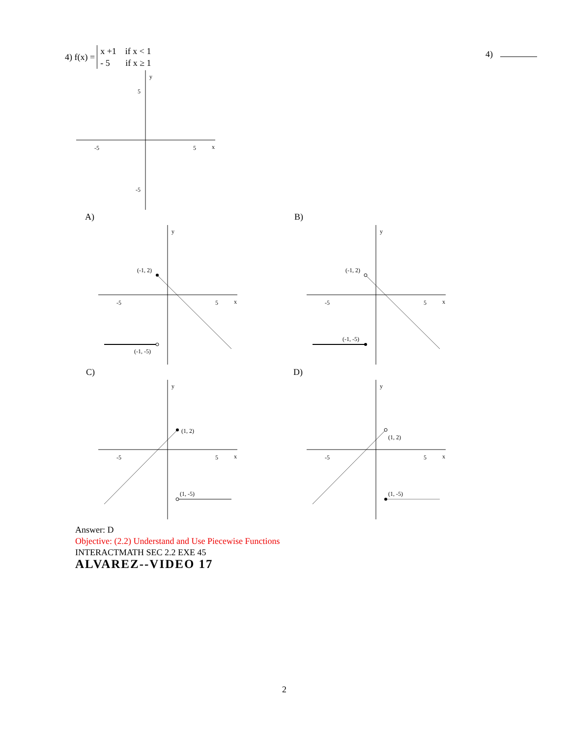4) f(x) =
x +1 if x < 1
- 5 if x ≥ 1
4)
-5
5
x
y
5
-5
A)
(-1, 2)
(-1, -5)
-5
5
x
y
B)
(-1, 2)
(-1, -5)
-5
5
x
y
C)
(1, 2)
(1, -5)
-5
5
x
y
D)
(1, 2)
(1, -5)
-5
5
x
y
Answer: D
Objective: (2.2) Understand and Use Piecewise Functions
INTERACTMATH SEC 2.2 EXE 45
ALVAREZ--VIDEO 17
2